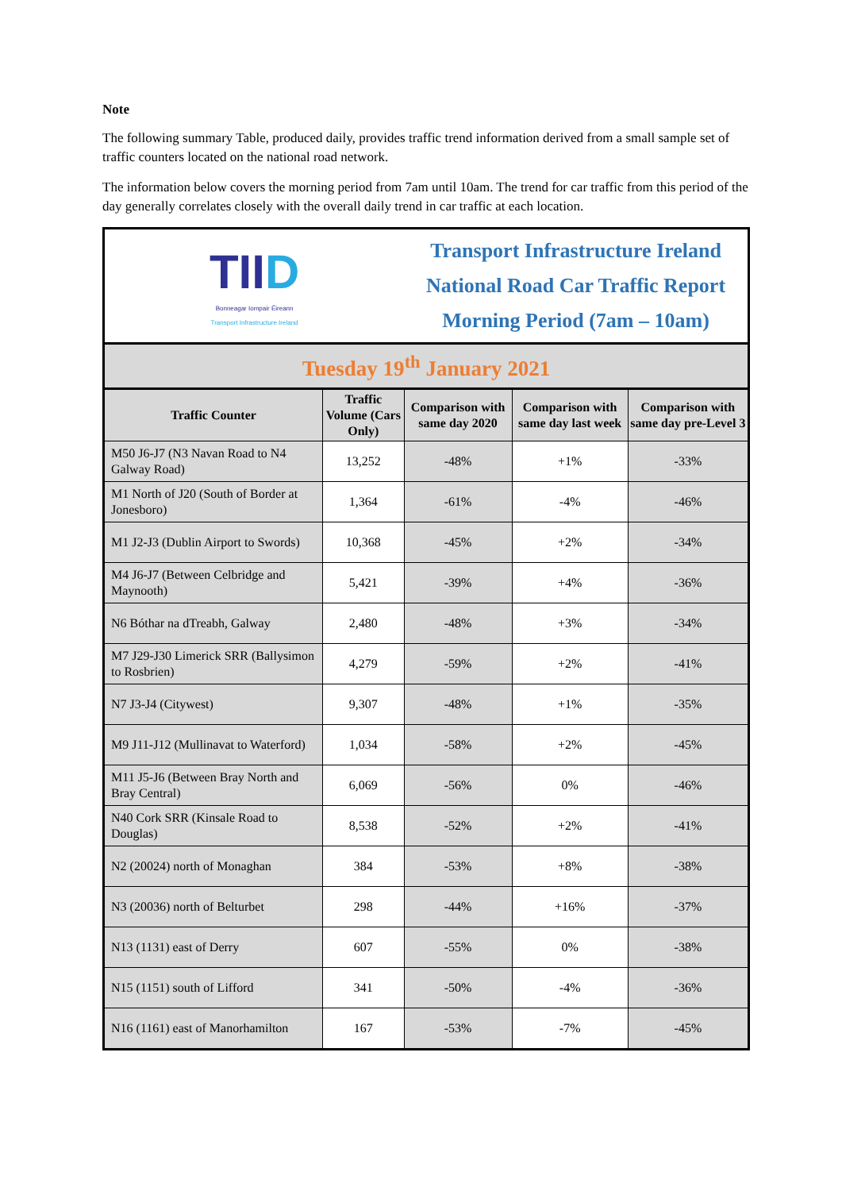Note
The following summary Table, produced daily, provides traffic trend information derived from a small sample set of traffic counters located on the national road network.
The information below covers the morning period from 7am until 10am. The trend for car traffic from this period of the day generally correlates closely with the overall daily trend in car traffic at each location.
| TII D Bonneagar Iompair Éireann Transport Infrastructure Ireland | | Transport Infrastructure Ireland National Road Car Traffic Report Morning Period (7am – 10am) | | |
| Tuesday 19<sup>th</sup> January 2021 | | | | |
| Traffic Counter | Traffic Volume (Cars Only) | Comparison with same day 2020 | Comparison with same day last week | Comparison with same day pre-Level 3 |
| M50 J6-J7 (N3 Navan Road to N4 Galway Road) | 13,252 | -48% | +1% | -33% |
| M1 North of J20 (South of Border at Jonesboro) | 1,364 | -61% | -4% | -46% |
| M1 J2-J3 (Dublin Airport to Swords) | 10,368 | -45% | +2% | -34% |
| M4 J6-J7 (Between Celbridge and Maynooth) | 5,421 | -39% | +4% | -36% |
| N6 Bóthar na dTreabh, Galway | 2,480 | -48% | +3% | -34% |
| M7 J29-J30 Limerick SRR (Ballysimon to Rosbrien) | 4,279 | -59% | +2% | -41% |
| N7 J3-J4 (Citywest) | 9,307 | -48% | +1% | -35% |
| M9 J11-J12 (Mullinavat to Waterford) | 1,034 | -58% | +2% | -45% |
| M11 J5-J6 (Between Bray North and Bray Central) | 6,069 | -56% | 0% | -46% |
| N40 Cork SRR (Kinsale Road to Douglas) | 8,538 | -52% | +2% | -41% |
| N2 (20024) north of Monaghan | 384 | -53% | +8% | -38% |
| N3 (20036) north of Belturbet | 298 | -44% | +16% | -37% |
| N13 (1131) east of Derry | 607 | -55% | 0% | -38% |
| N15 (1151) south of Lifford | 341 | -50% | -4% | -36% |
| N16 (1161) east of Manorhamilton | 167 | -53% | -7% | -45% |